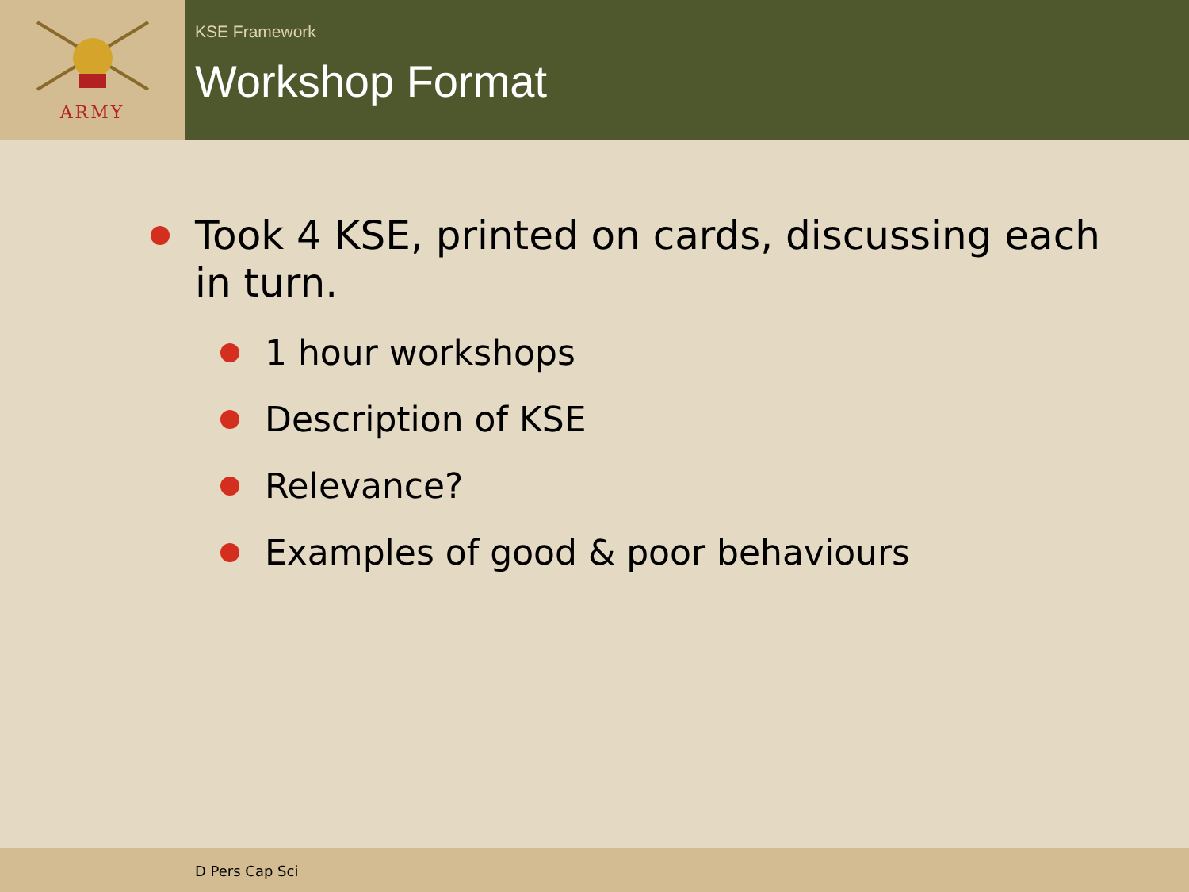ARMY
KSE Framework
Workshop Format
Took 4 KSE, printed on cards, discussing each in turn.
1 hour workshops
Description of KSE
Relevance?
Examples of good & poor behaviours
D Pers Cap Sci